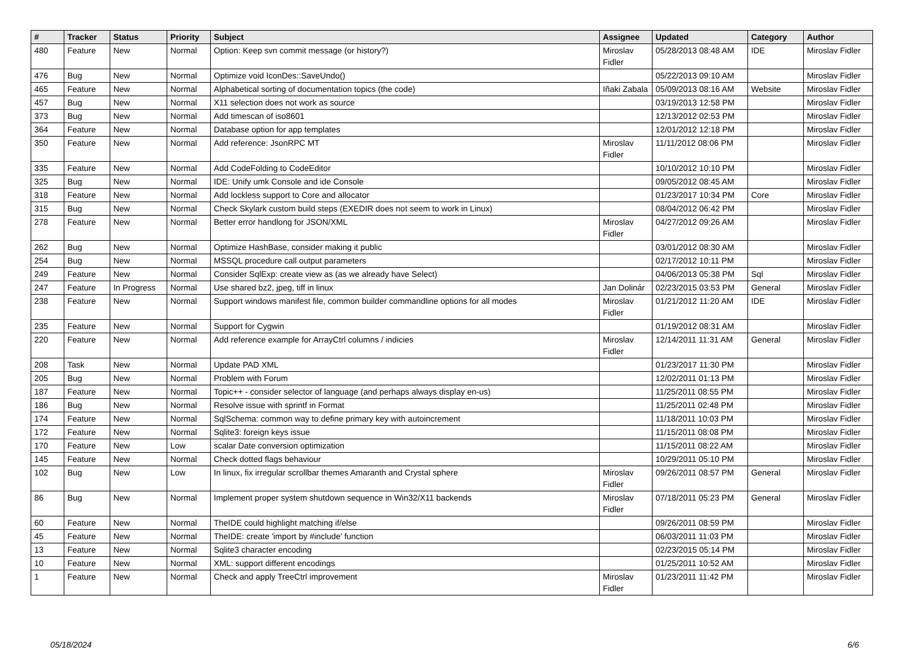| # | Tracker | Status | Priority | Subject | Assignee | Updated | Category | Author |
| --- | --- | --- | --- | --- | --- | --- | --- | --- |
| 480 | Feature | New | Normal | Option: Keep svn commit message (or history?) | Miroslav Fidler | 05/28/2013 08:48 AM | IDE | Miroslav Fidler |
| 476 | Bug | New | Normal | Optimize void IconDes::SaveUndo() | | 05/22/2013 09:10 AM | | Miroslav Fidler |
| 465 | Feature | New | Normal | Alphabetical sorting of documentation topics (the code) | Iñaki Zabala | 05/09/2013 08:16 AM | Website | Miroslav Fidler |
| 457 | Bug | New | Normal | X11 selection does not work as source | | 03/19/2013 12:58 PM | | Miroslav Fidler |
| 373 | Bug | New | Normal | Add timescan of iso8601 | | 12/13/2012 02:53 PM | | Miroslav Fidler |
| 364 | Feature | New | Normal | Database option for app templates | | 12/01/2012 12:18 PM | | Miroslav Fidler |
| 350 | Feature | New | Normal | Add reference: JsonRPC MT | Miroslav Fidler | 11/11/2012 08:06 PM | | Miroslav Fidler |
| 335 | Feature | New | Normal | Add CodeFolding to CodeEditor | | 10/10/2012 10:10 PM | | Miroslav Fidler |
| 325 | Bug | New | Normal | IDE: Unify umk Console and ide Console | | 09/05/2012 08:45 AM | | Miroslav Fidler |
| 318 | Feature | New | Normal | Add lockless support to Core and allocator | | 01/23/2017 10:34 PM | Core | Miroslav Fidler |
| 315 | Bug | New | Normal | Check Skylark custom build steps (EXEDIR does not seem to work in Linux) | | 08/04/2012 06:42 PM | | Miroslav Fidler |
| 278 | Feature | New | Normal | Better error handlong for JSON/XML | Miroslav Fidler | 04/27/2012 09:26 AM | | Miroslav Fidler |
| 262 | Bug | New | Normal | Optimize HashBase, consider making it public | | 03/01/2012 08:30 AM | | Miroslav Fidler |
| 254 | Bug | New | Normal | MSSQL procedure call output parameters | | 02/17/2012 10:11 PM | | Miroslav Fidler |
| 249 | Feature | New | Normal | Consider SqlExp: create view as (as we already have Select) | | 04/06/2013 05:38 PM | Sql | Miroslav Fidler |
| 247 | Feature | In Progress | Normal | Use shared bz2, jpeg, tiff in linux | Jan Dolinár | 02/23/2015 03:53 PM | General | Miroslav Fidler |
| 238 | Feature | New | Normal | Support windows manifest file, common builder commandline options for all modes | Miroslav Fidler | 01/21/2012 11:20 AM | IDE | Miroslav Fidler |
| 235 | Feature | New | Normal | Support for Cygwin | | 01/19/2012 08:31 AM | | Miroslav Fidler |
| 220 | Feature | New | Normal | Add reference example for ArrayCtrl columns / indicies | Miroslav Fidler | 12/14/2011 11:31 AM | General | Miroslav Fidler |
| 208 | Task | New | Normal | Update PAD XML | | 01/23/2017 11:30 PM | | Miroslav Fidler |
| 205 | Bug | New | Normal | Problem with Forum | | 12/02/2011 01:13 PM | | Miroslav Fidler |
| 187 | Feature | New | Normal | Topic++ - consider selector of language (and perhaps always display en-us) | | 11/25/2011 08:55 PM | | Miroslav Fidler |
| 186 | Bug | New | Normal | Resolve issue with sprintf in Format | | 11/25/2011 02:48 PM | | Miroslav Fidler |
| 174 | Feature | New | Normal | SqlSchema: common way to define primary key with autoincrement | | 11/18/2011 10:03 PM | | Miroslav Fidler |
| 172 | Feature | New | Normal | Sqlite3: foreign keys issue | | 11/15/2011 08:08 PM | | Miroslav Fidler |
| 170 | Feature | New | Low | scalar Date conversion optimization | | 11/15/2011 08:22 AM | | Miroslav Fidler |
| 145 | Feature | New | Normal | Check dotted flags behaviour | | 10/29/2011 05:10 PM | | Miroslav Fidler |
| 102 | Bug | New | Low | In linux, fix irregular scrollbar themes Amaranth and Crystal sphere | Miroslav Fidler | 09/26/2011 08:57 PM | General | Miroslav Fidler |
| 86 | Bug | New | Normal | Implement proper system shutdown sequence in Win32/X11 backends | Miroslav Fidler | 07/18/2011 05:23 PM | General | Miroslav Fidler |
| 60 | Feature | New | Normal | TheIDE could highlight matching if/else | | 09/26/2011 08:59 PM | | Miroslav Fidler |
| 45 | Feature | New | Normal | TheIDE: create 'import by #include' function | | 06/03/2011 11:03 PM | | Miroslav Fidler |
| 13 | Feature | New | Normal | Sqlite3 character encoding | | 02/23/2015 05:14 PM | | Miroslav Fidler |
| 10 | Feature | New | Normal | XML: support different encodings | | 01/25/2011 10:52 AM | | Miroslav Fidler |
| 1 | Feature | New | Normal | Check and apply TreeCtrl improvement | Miroslav Fidler | 01/23/2011 11:42 PM | | Miroslav Fidler |
05/18/2024 6/6